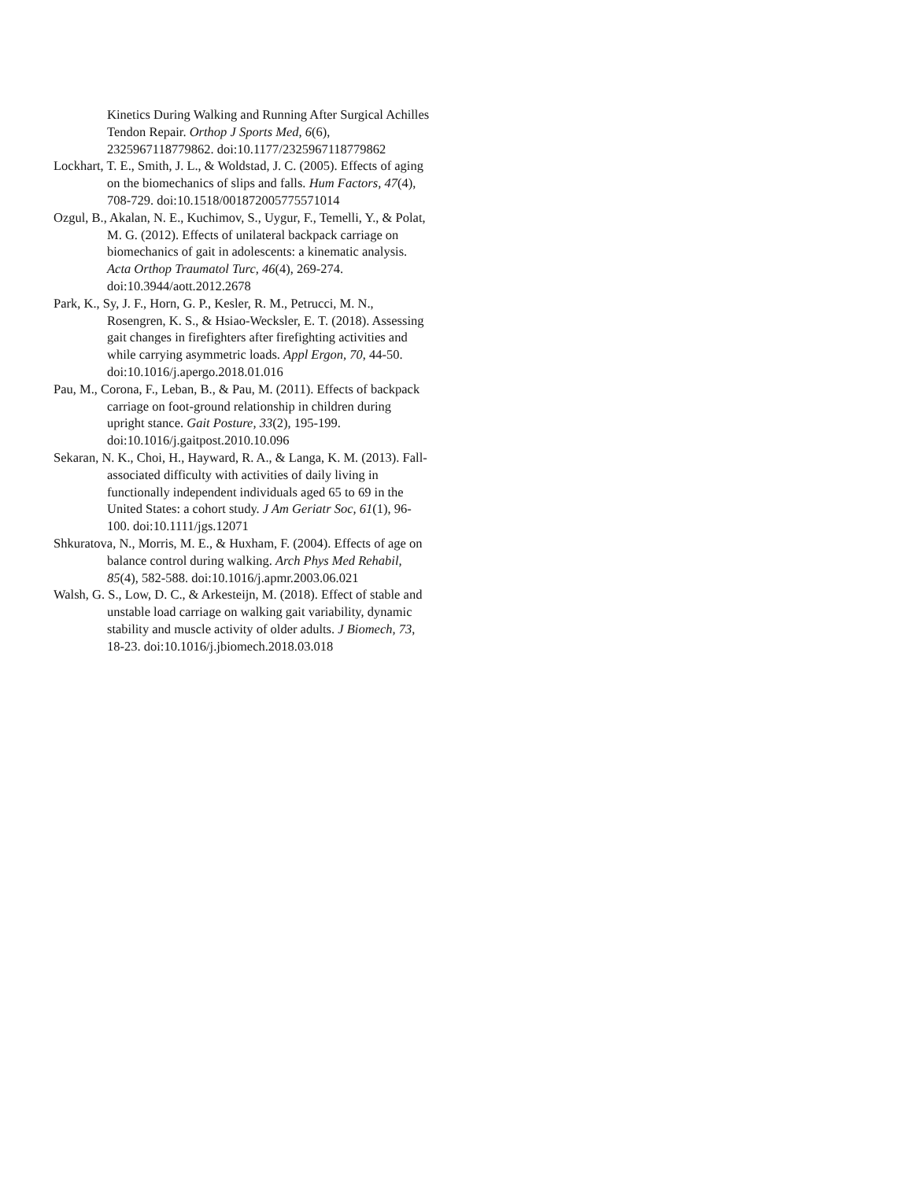Kinetics During Walking and Running After Surgical Achilles Tendon Repair. Orthop J Sports Med, 6(6), 2325967118779862. doi:10.1177/2325967118779862
Lockhart, T. E., Smith, J. L., & Woldstad, J. C. (2005). Effects of aging on the biomechanics of slips and falls. Hum Factors, 47(4), 708-729. doi:10.1518/001872005775571014
Ozgul, B., Akalan, N. E., Kuchimov, S., Uygur, F., Temelli, Y., & Polat, M. G. (2012). Effects of unilateral backpack carriage on biomechanics of gait in adolescents: a kinematic analysis. Acta Orthop Traumatol Turc, 46(4), 269-274. doi:10.3944/aott.2012.2678
Park, K., Sy, J. F., Horn, G. P., Kesler, R. M., Petrucci, M. N., Rosengren, K. S., & Hsiao-Wecksler, E. T. (2018). Assessing gait changes in firefighters after firefighting activities and while carrying asymmetric loads. Appl Ergon, 70, 44-50. doi:10.1016/j.apergo.2018.01.016
Pau, M., Corona, F., Leban, B., & Pau, M. (2011). Effects of backpack carriage on foot-ground relationship in children during upright stance. Gait Posture, 33(2), 195-199. doi:10.1016/j.gaitpost.2010.10.096
Sekaran, N. K., Choi, H., Hayward, R. A., & Langa, K. M. (2013). Fall-associated difficulty with activities of daily living in functionally independent individuals aged 65 to 69 in the United States: a cohort study. J Am Geriatr Soc, 61(1), 96-100. doi:10.1111/jgs.12071
Shkuratova, N., Morris, M. E., & Huxham, F. (2004). Effects of age on balance control during walking. Arch Phys Med Rehabil, 85(4), 582-588. doi:10.1016/j.apmr.2003.06.021
Walsh, G. S., Low, D. C., & Arkesteijn, M. (2018). Effect of stable and unstable load carriage on walking gait variability, dynamic stability and muscle activity of older adults. J Biomech, 73, 18-23. doi:10.1016/j.jbiomech.2018.03.018